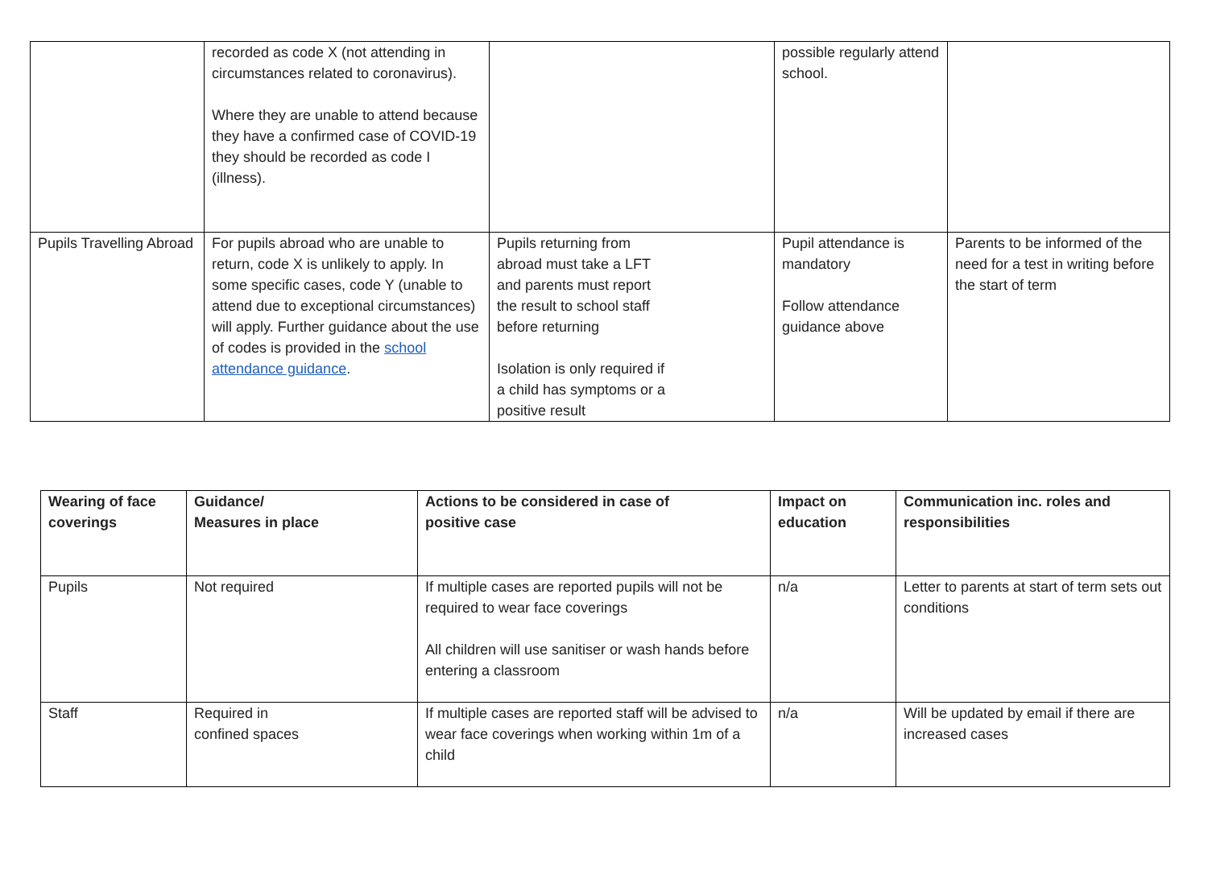| | recorded as code X (not attending in circumstances related to coronavirus). Where they are unable to attend because they have a confirmed case of COVID-19 they should be recorded as code I (illness). | | possible regularly attend school. | |
| Pupils Travelling Abroad | For pupils abroad who are unable to return, code X is unlikely to apply. In some specific cases, code Y (unable to attend due to exceptional circumstances) will apply. Further guidance about the use of codes is provided in the school attendance guidance . | Pupils returning from abroad must take a LFT and parents must report the result to school staff before returning Isolation is only required if a child has symptoms or a positive result | Pupil attendance is mandatory Follow attendance guidance above | Parents to be informed of the need for a test in writing before the start of term |
| Wearing of face coverings | Guidance/ Measures in place | Actions to be considered in case of positive case | Impact on education | Communication inc. roles and responsibilities |
| --- | --- | --- | --- | --- |
| Pupils | Not required | If multiple cases are reported pupils will not be required to wear face coverings All children will use sanitiser or wash hands before entering a classroom | n/a | Letter to parents at start of term sets out conditions |
| Staff | Required in confined spaces | If multiple cases are reported staff will be advised to wear face coverings when working within 1m of a child | n/a | Will be updated by email if there are increased cases |